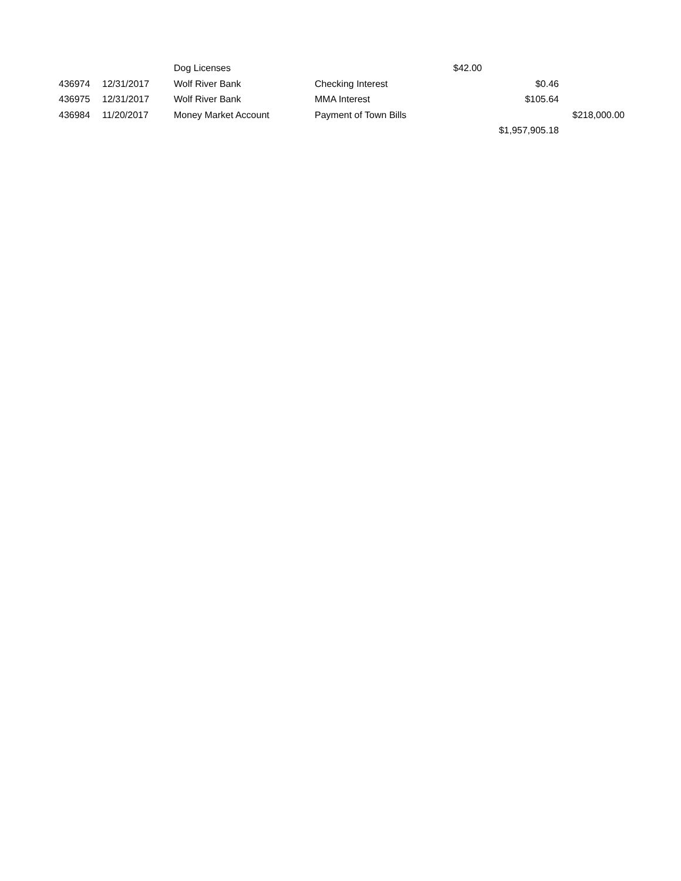| | | Dog Licenses | | $42.00 | |
| 436974 | 12/31/2017 | Wolf River Bank | Checking Interest | $0.46 | |
| 436975 | 12/31/2017 | Wolf River Bank | MMA Interest | $105.64 | |
| 436984 | 11/20/2017 | Money Market Account | Payment of Town Bills | | $218,000.00 |
| | | | | $1,957,905.18 | |